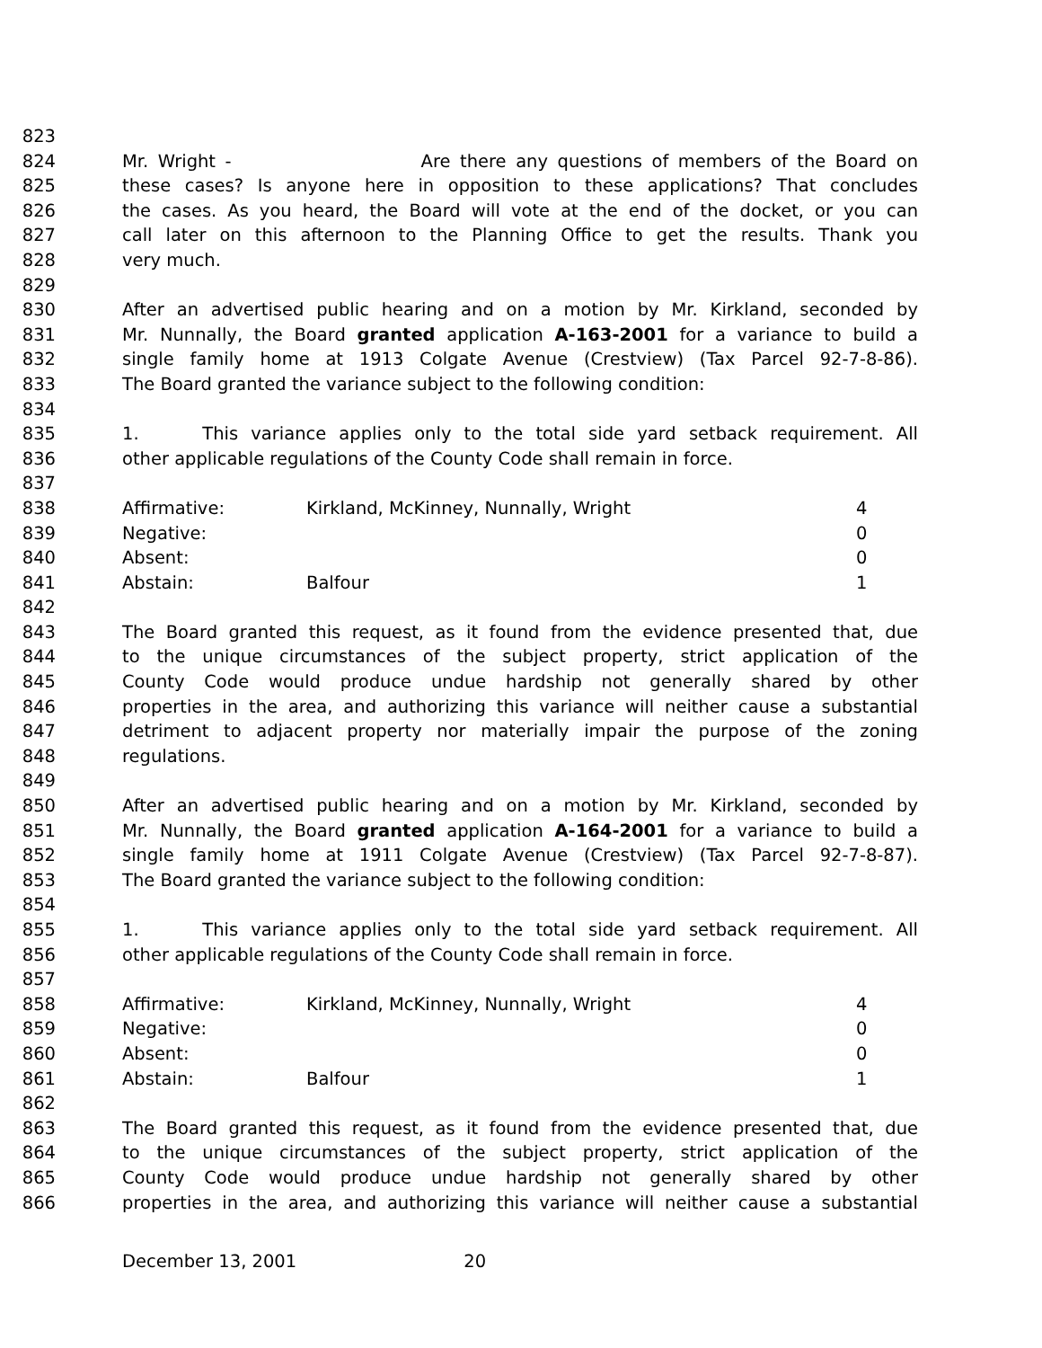823
824 Mr. Wright - Are there any questions of members of the Board on
825 these cases? Is anyone here in opposition to these applications? That concludes
826 the cases. As you heard, the Board will vote at the end of the docket, or you can
827 call later on this afternoon to the Planning Office to get the results. Thank you
828 very much.
829
830 After an advertised public hearing and on a motion by Mr. Kirkland, seconded by
831 Mr. Nunnally, the Board granted application A-163-2001 for a variance to build a
832 single family home at 1913 Colgate Avenue (Crestview) (Tax Parcel 92-7-8-86).
833 The Board granted the variance subject to the following condition:
834
835 1. This variance applies only to the total side yard setback requirement. All
836 other applicable regulations of the County Code shall remain in force.
837
838 Affirmative: Kirkland, McKinney, Nunnally, Wright 4
839 Negative: 0
840 Absent: 0
841 Abstain: Balfour 1
842
843 The Board granted this request, as it found from the evidence presented that, due
844 to the unique circumstances of the subject property, strict application of the
845 County Code would produce undue hardship not generally shared by other
846 properties in the area, and authorizing this variance will neither cause a substantial
847 detriment to adjacent property nor materially impair the purpose of the zoning
848 regulations.
849
850 After an advertised public hearing and on a motion by Mr. Kirkland, seconded by
851 Mr. Nunnally, the Board granted application A-164-2001 for a variance to build a
852 single family home at 1911 Colgate Avenue (Crestview) (Tax Parcel 92-7-8-87).
853 The Board granted the variance subject to the following condition:
854
855 1. This variance applies only to the total side yard setback requirement. All
856 other applicable regulations of the County Code shall remain in force.
857
858 Affirmative: Kirkland, McKinney, Nunnally, Wright 4
859 Negative: 0
860 Absent: 0
861 Abstain: Balfour 1
862
863 The Board granted this request, as it found from the evidence presented that, due
864 to the unique circumstances of the subject property, strict application of the
865 County Code would produce undue hardship not generally shared by other
866 properties in the area, and authorizing this variance will neither cause a substantial
December 13, 2001 20